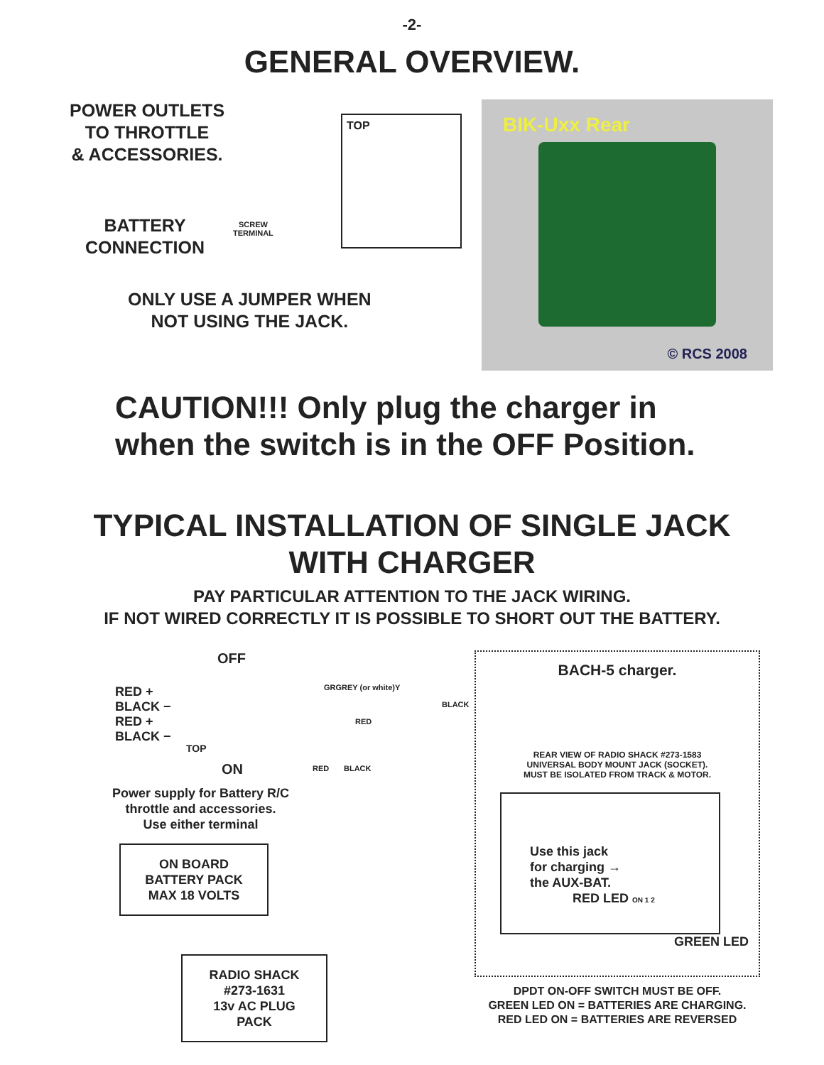-2-
GENERAL OVERVIEW.
POWER OUTLETS
TO THROTTLE
& ACCESSORIES.
BATTERY
CONNECTION
SCREW
TERMINAL
TOP
ONLY USE A JUMPER WHEN
NOT USING THE JACK.
BIK-Uxx Rear
© RCS 2008
CAUTION!!! Only plug the charger in
when the switch is in the OFF Position.
TYPICAL INSTALLATION OF SINGLE JACK
WITH CHARGER
PAY PARTICULAR ATTENTION TO THE JACK WIRING.
IF NOT WIRED CORRECTLY IT IS POSSIBLE TO SHORT OUT THE BATTERY.
OFF
RED +
BLACK −
RED +
BLACK −
TOP
ON
GRGREY (or white)Y
BLACK
RED
RED BLACK
Power supply for Battery R/C
throttle and accessories.
Use either terminal
ON BOARD
BATTERY PACK
MAX 18 VOLTS
RADIO SHACK
#273-1631
13v AC PLUG PACK
BACH-5 charger.
REAR VIEW OF RADIO SHACK #273-1583
UNIVERSAL BODY MOUNT JACK (SOCKET).
MUST BE ISOLATED FROM TRACK & MOTOR.
Use this jack
for charging →
the AUX-BAT.
RED LED ON 1 2
GREEN LED
DPDT ON-OFF SWITCH MUST BE OFF.
GREEN LED ON = BATTERIES ARE CHARGING.
RED LED ON = BATTERIES ARE REVERSED